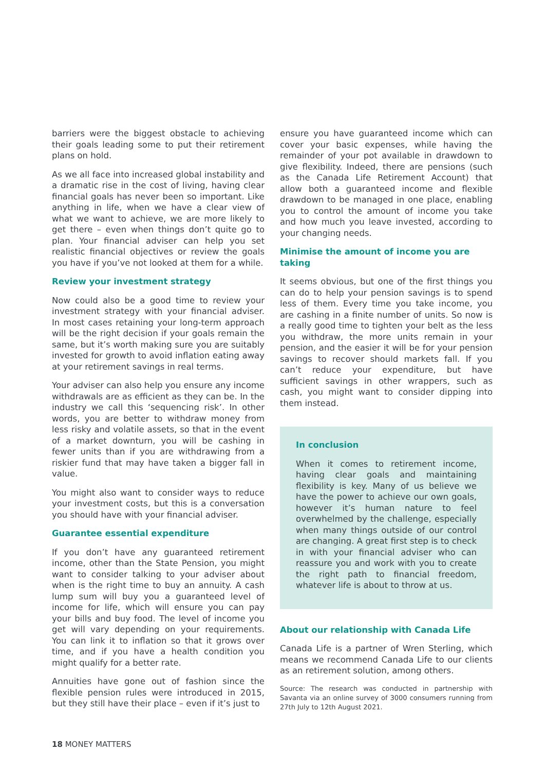barriers were the biggest obstacle to achieving their goals leading some to put their retirement plans on hold.
As we all face into increased global instability and a dramatic rise in the cost of living, having clear financial goals has never been so important. Like anything in life, when we have a clear view of what we want to achieve, we are more likely to get there – even when things don’t quite go to plan. Your financial adviser can help you set realistic financial objectives or review the goals you have if you’ve not looked at them for a while.
Review your investment strategy
Now could also be a good time to review your investment strategy with your financial adviser. In most cases retaining your long-term approach will be the right decision if your goals remain the same, but it’s worth making sure you are suitably invested for growth to avoid inflation eating away at your retirement savings in real terms.
Your adviser can also help you ensure any income withdrawals are as efficient as they can be. In the industry we call this ‘sequencing risk’. In other words, you are better to withdraw money from less risky and volatile assets, so that in the event of a market downturn, you will be cashing in fewer units than if you are withdrawing from a riskier fund that may have taken a bigger fall in value.
You might also want to consider ways to reduce your investment costs, but this is a conversation you should have with your financial adviser.
Guarantee essential expenditure
If you don’t have any guaranteed retirement income, other than the State Pension, you might want to consider talking to your adviser about when is the right time to buy an annuity. A cash lump sum will buy you a guaranteed level of income for life, which will ensure you can pay your bills and buy food. The level of income you get will vary depending on your requirements. You can link it to inflation so that it grows over time, and if you have a health condition you might qualify for a better rate.
Annuities have gone out of fashion since the flexible pension rules were introduced in 2015, but they still have their place – even if it’s just to
ensure you have guaranteed income which can cover your basic expenses, while having the remainder of your pot available in drawdown to give flexibility. Indeed, there are pensions (such as the Canada Life Retirement Account) that allow both a guaranteed income and flexible drawdown to be managed in one place, enabling you to control the amount of income you take and how much you leave invested, according to your changing needs.
Minimise the amount of income you are taking
It seems obvious, but one of the first things you can do to help your pension savings is to spend less of them. Every time you take income, you are cashing in a finite number of units. So now is a really good time to tighten your belt as the less you withdraw, the more units remain in your pension, and the easier it will be for your pension savings to recover should markets fall. If you can’t reduce your expenditure, but have sufficient savings in other wrappers, such as cash, you might want to consider dipping into them instead.
In conclusion
When it comes to retirement income, having clear goals and maintaining flexibility is key. Many of us believe we have the power to achieve our own goals, however it’s human nature to feel overwhelmed by the challenge, especially when many things outside of our control are changing. A great first step is to check in with your financial adviser who can reassure you and work with you to create the right path to financial freedom, whatever life is about to throw at us.
About our relationship with Canada Life
Canada Life is a partner of Wren Sterling, which means we recommend Canada Life to our clients as an retirement solution, among others.
Source: The research was conducted in partnership with Savanta via an online survey of 3000 consumers running from 27th July to 12th August 2021.
18 MONEY MATTERS